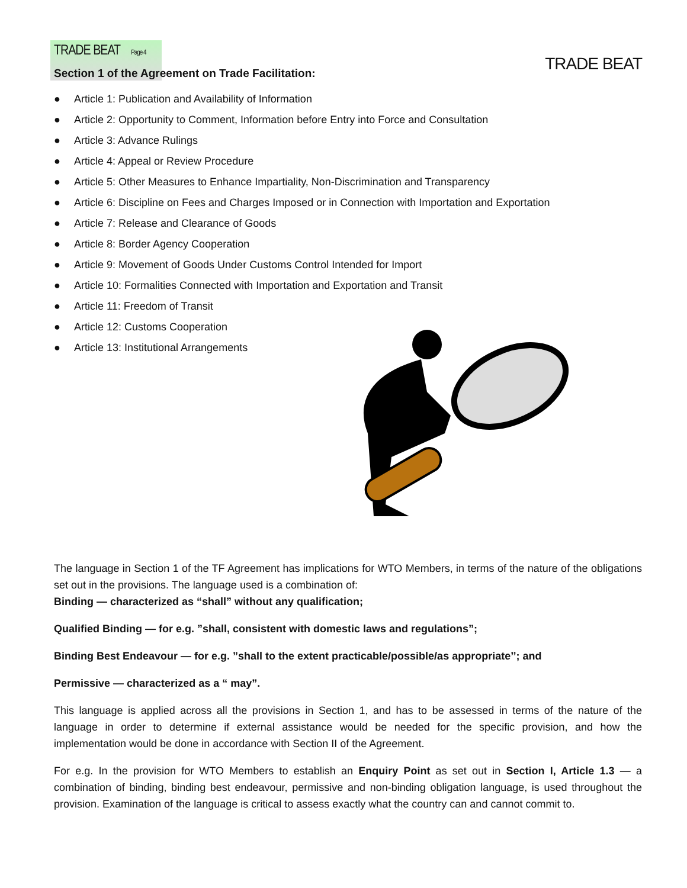TRADE BEAT
TRADE BEAT Page 4
Section 1 of the Agreement on Trade Facilitation:
● Article 1: Publication and Availability of Information
● Article 2: Opportunity to Comment, Information before Entry into Force and Consultation
● Article 3: Advance Rulings
● Article 4: Appeal or Review Procedure
● Article 5: Other Measures to Enhance Impartiality, Non-Discrimination and Transparency
● Article 6: Discipline on Fees and Charges Imposed or in Connection with Importation and Exportation
● Article 7: Release and Clearance of Goods
● Article 8: Border Agency Cooperation
● Article 9: Movement of Goods Under Customs Control Intended for Import
● Article 10: Formalities Connected with Importation and Exportation and Transit
● Article 11: Freedom of Transit
● Article 12: Customs Cooperation
● Article 13: Institutional Arrangements
The language in Section 1 of the TF Agreement has implications for WTO Members, in terms of the nature of the obligations set out in the provisions. The language used is a combination of:
Binding — characterized as “shall” without any qualification;
Qualified Binding — for e.g. ”shall, consistent with domestic laws and regulations”;
Binding Best Endeavour — for e.g. ”shall to the extent practicable/possible/as appropriate’’; and
Permissive — characterized as a “ may”.
This language is applied across all the provisions in Section 1, and has to be assessed in terms of the nature of the language in order to determine if external assistance would be needed for the specific provision, and how the implementation would be done in accordance with Section II of the Agreement.
For e.g. In the provision for WTO Members to establish an Enquiry Point as set out in Section I, Article 1.3 — a combination of binding, binding best endeavour, permissive and non-binding obligation language, is used throughout the provision. Examination of the language is critical to assess exactly what the country can and cannot commit to.